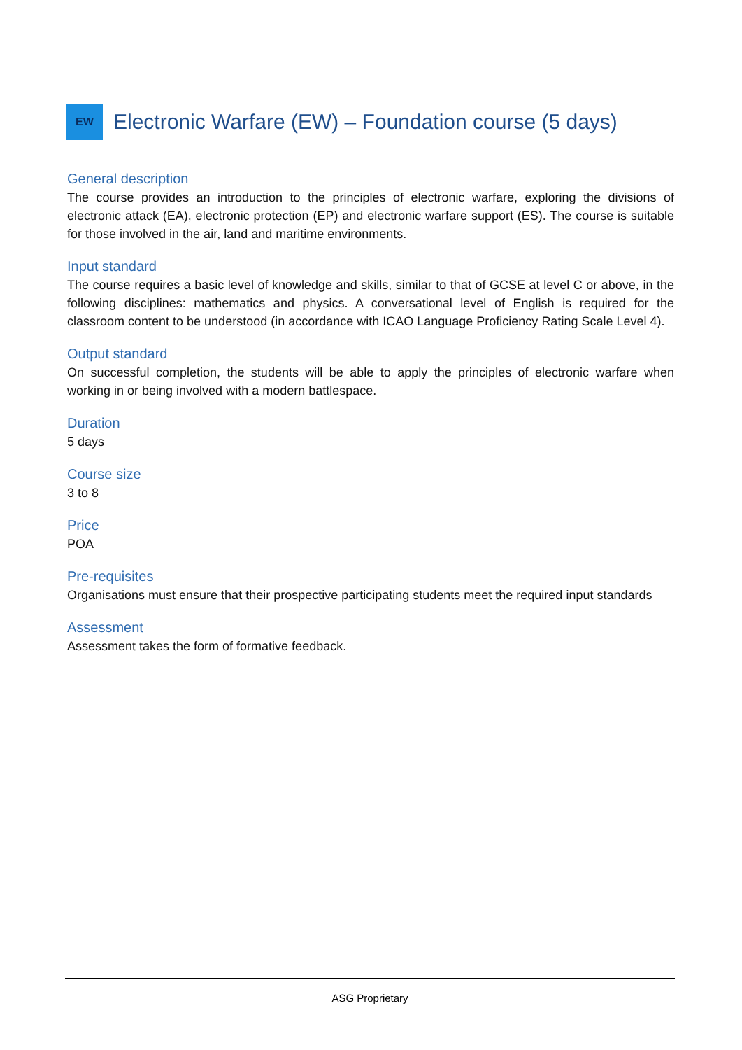EW
Electronic Warfare (EW) – Foundation course (5 days)
General description
The course provides an introduction to the principles of electronic warfare, exploring the divisions of electronic attack (EA), electronic protection (EP) and electronic warfare support (ES). The course is suitable for those involved in the air, land and maritime environments.
Input standard
The course requires a basic level of knowledge and skills, similar to that of GCSE at level C or above, in the following disciplines: mathematics and physics. A conversational level of English is required for the classroom content to be understood (in accordance with ICAO Language Proficiency Rating Scale Level 4).
Output standard
On successful completion, the students will be able to apply the principles of electronic warfare when working in or being involved with a modern battlespace.
Duration
5 days
Course size
3 to 8
Price
POA
Pre-requisites
Organisations must ensure that their prospective participating students meet the required input standards
Assessment
Assessment takes the form of formative feedback.
ASG Proprietary